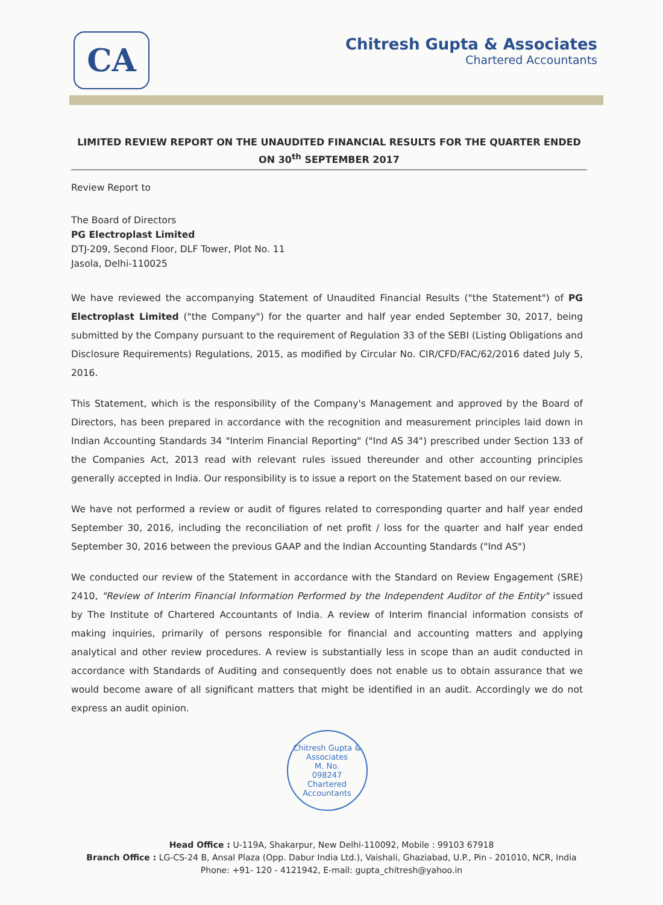CA
Chitresh Gupta & Associates
Chartered Accountants
LIMITED REVIEW REPORT ON THE UNAUDITED FINANCIAL RESULTS FOR THE QUARTER ENDED ON 30<sup>th</sup> SEPTEMBER 2017
Review Report to
The Board of Directors
PG Electroplast Limited
DTJ-209, Second Floor, DLF Tower, Plot No. 11
Jasola, Delhi-110025
We have reviewed the accompanying Statement of Unaudited Financial Results ("the Statement") of PG Electroplast Limited ("the Company") for the quarter and half year ended September 30, 2017, being submitted by the Company pursuant to the requirement of Regulation 33 of the SEBI (Listing Obligations and Disclosure Requirements) Regulations, 2015, as modified by Circular No. CIR/CFD/FAC/62/2016 dated July 5, 2016.
This Statement, which is the responsibility of the Company's Management and approved by the Board of Directors, has been prepared in accordance with the recognition and measurement principles laid down in Indian Accounting Standards 34 "Interim Financial Reporting" ("Ind AS 34") prescribed under Section 133 of the Companies Act, 2013 read with relevant rules issued thereunder and other accounting principles generally accepted in India. Our responsibility is to issue a report on the Statement based on our review.
We have not performed a review or audit of figures related to corresponding quarter and half year ended September 30, 2016, including the reconciliation of net profit / loss for the quarter and half year ended September 30, 2016 between the previous GAAP and the Indian Accounting Standards ("Ind AS")
We conducted our review of the Statement in accordance with the Standard on Review Engagement (SRE) 2410, "Review of Interim Financial Information Performed by the Independent Auditor of the Entity" issued by The Institute of Chartered Accountants of India. A review of Interim financial information consists of making inquiries, primarily of persons responsible for financial and accounting matters and applying analytical and other review procedures. A review is substantially less in scope than an audit conducted in accordance with Standards of Auditing and consequently does not enable us to obtain assurance that we would become aware of all significant matters that might be identified in an audit. Accordingly we do not express an audit opinion.
Chitresh Gupta & Associates
M. No.
098247
Chartered Accountants
Head Office : U-119A, Shakarpur, New Delhi-110092, Mobile : 99103 67918
Branch Office : LG-CS-24 B, Ansal Plaza (Opp. Dabur India Ltd.), Vaishali, Ghaziabad, U.P., Pin - 201010, NCR, India
Phone: +91- 120 - 4121942, E-mail: gupta_chitresh@yahoo.in